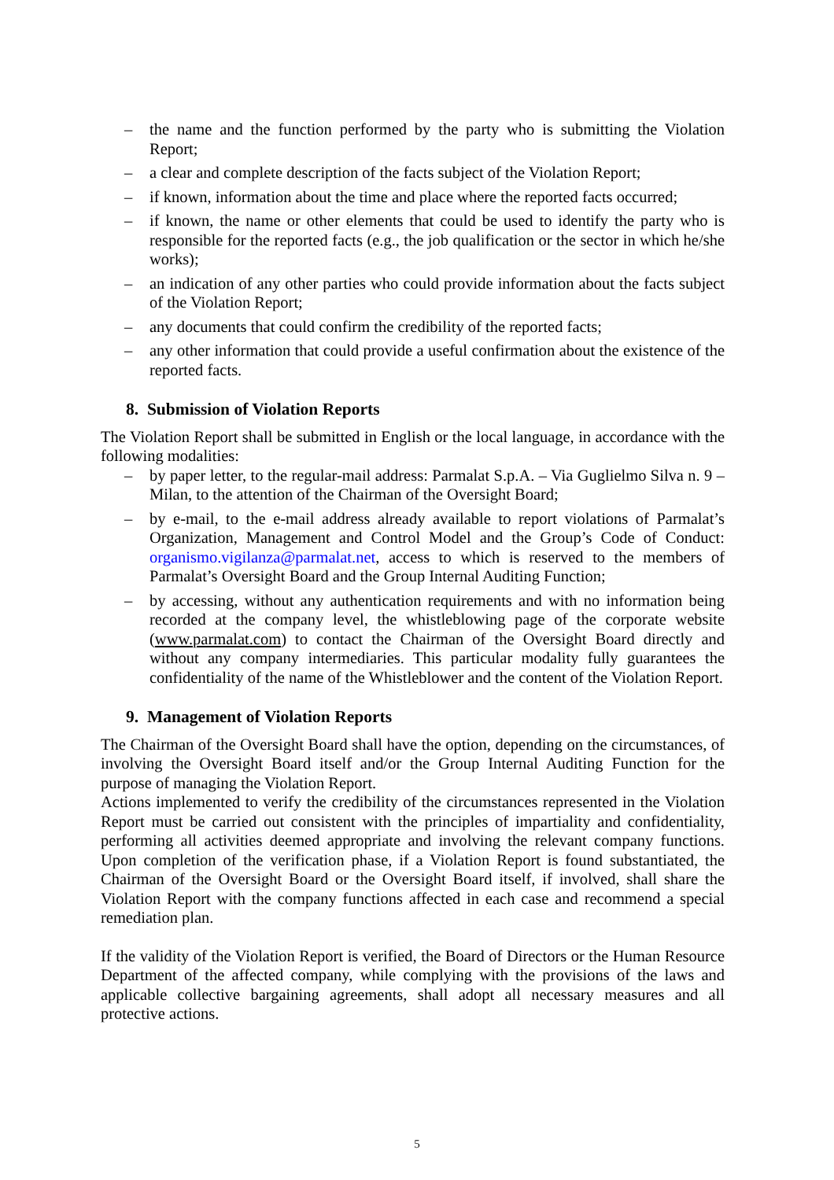– the name and the function performed by the party who is submitting the Violation Report;
– a clear and complete description of the facts subject of the Violation Report;
– if known, information about the time and place where the reported facts occurred;
– if known, the name or other elements that could be used to identify the party who is responsible for the reported facts (e.g., the job qualification or the sector in which he/she works);
– an indication of any other parties who could provide information about the facts subject of the Violation Report;
– any documents that could confirm the credibility of the reported facts;
– any other information that could provide a useful confirmation about the existence of the reported facts.
8. Submission of Violation Reports
The Violation Report shall be submitted in English or the local language, in accordance with the following modalities:
– by paper letter, to the regular-mail address: Parmalat S.p.A. – Via Guglielmo Silva n. 9 – Milan, to the attention of the Chairman of the Oversight Board;
– by e-mail, to the e-mail address already available to report violations of Parmalat’s Organization, Management and Control Model and the Group’s Code of Conduct: organismo.vigilanza@parmalat.net, access to which is reserved to the members of Parmalat’s Oversight Board and the Group Internal Auditing Function;
– by accessing, without any authentication requirements and with no information being recorded at the company level, the whistleblowing page of the corporate website (www.parmalat.com) to contact the Chairman of the Oversight Board directly and without any company intermediaries. This particular modality fully guarantees the confidentiality of the name of the Whistleblower and the content of the Violation Report.
9. Management of Violation Reports
The Chairman of the Oversight Board shall have the option, depending on the circumstances, of involving the Oversight Board itself and/or the Group Internal Auditing Function for the purpose of managing the Violation Report.
Actions implemented to verify the credibility of the circumstances represented in the Violation Report must be carried out consistent with the principles of impartiality and confidentiality, performing all activities deemed appropriate and involving the relevant company functions. Upon completion of the verification phase, if a Violation Report is found substantiated, the Chairman of the Oversight Board or the Oversight Board itself, if involved, shall share the Violation Report with the company functions affected in each case and recommend a special remediation plan.
If the validity of the Violation Report is verified, the Board of Directors or the Human Resource Department of the affected company, while complying with the provisions of the laws and applicable collective bargaining agreements, shall adopt all necessary measures and all protective actions.
5